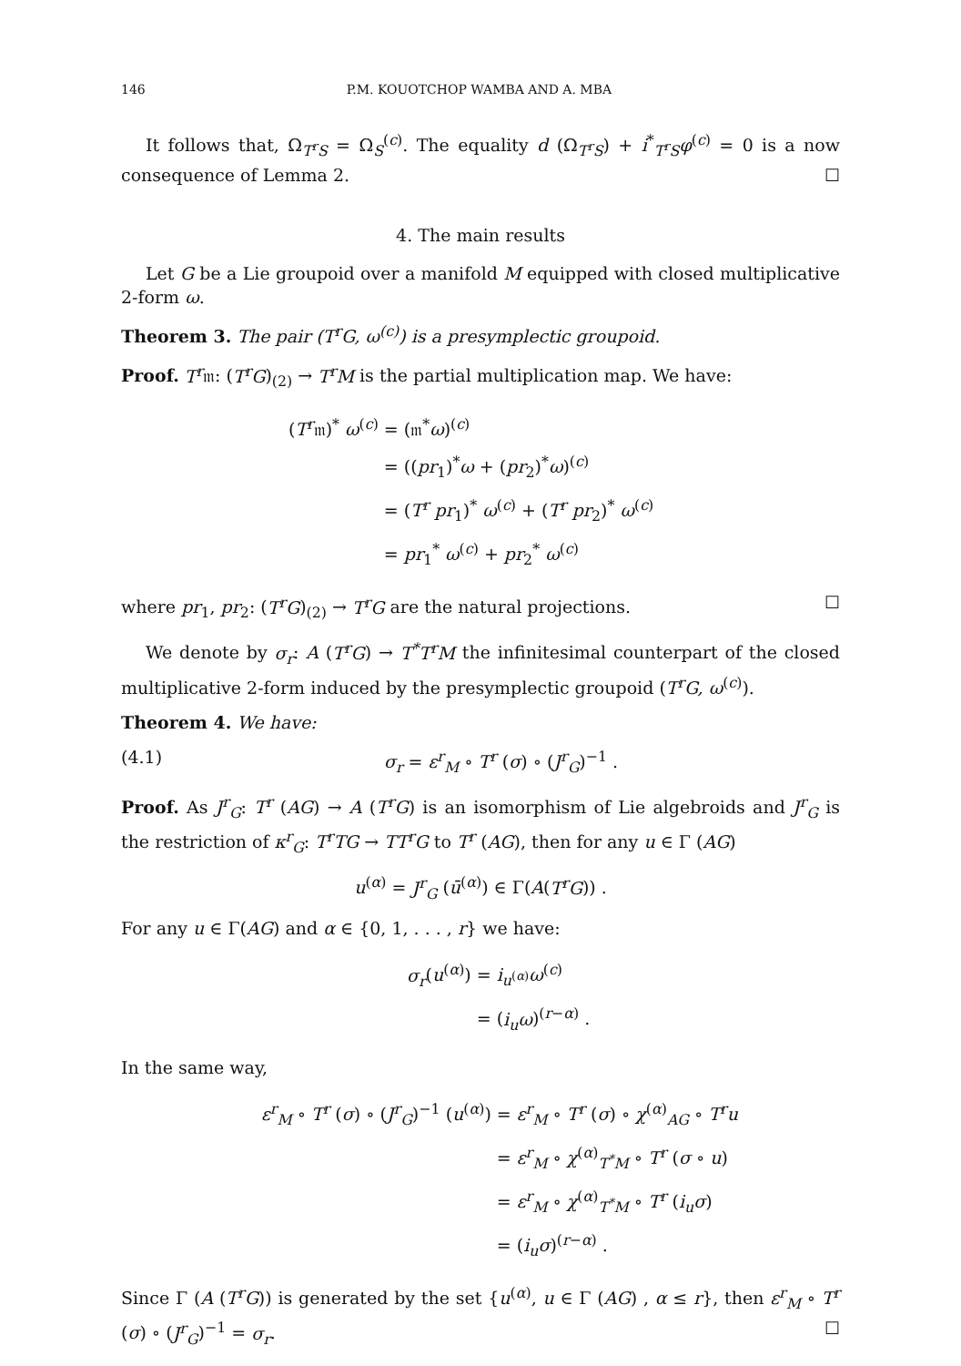146 P.M. KOUOTCHOP WAMBA AND A. MBA
It follows that, Ω<sub>T<sup>r</sup>S</sub> = Ω<sub>S</sub><sup>(c)</sup>. The equality d (Ω<sub>T<sup>r</sup>S</sub>) + i<sup>*</sup><sub>T<sup>r</sup>S</sub>φ<sup>(c)</sup> = 0 is a now consequence of Lemma 2. ☐
4. The main results
Let G be a Lie groupoid over a manifold M equipped with closed multiplicative 2-form ω.
Theorem 3. The pair (T<sup>r</sup>G, ω<sup>(c)</sup>) is a presymplectic groupoid.
Proof. T<sup>r</sup>𝔪: (T<sup>r</sup>G)<sub>(2)</sub> → T<sup>r</sup>M is the partial multiplication map. We have:
| ( T<sup>r</sup> 𝔪)<sup>*</sup> ω<sup>(c)</sup> | = (𝔪<sup>*</sup> ω )<sup>(c)</sup> |
| | = (( pr<sub>1</sub>)<sup>*</sup> ω + ( pr<sub>2</sub>)<sup>*</sup> ω )<sup>(c)</sup> |
| | = ( T<sup>r</sup> pr<sub>1</sub>)<sup>*</sup> ω<sup>(c)</sup> + ( T<sup>r</sup> pr<sub>2</sub>)<sup>*</sup> ω<sup>(c)</sup> |
| | = pr<sub>1</sub><sup>*</sup> ω<sup>(c)</sup> + pr<sub>2</sub><sup>*</sup> ω<sup>(c)</sup> |
where pr<sub>1</sub>, pr<sub>2</sub>: (T<sup>r</sup>G)<sub>(2)</sub> → T<sup>r</sup>G are the natural projections. ☐
We denote by σ<sub>r</sub>: A (T<sup>r</sup>G) → T<sup>*</sup>T<sup>r</sup>M the infinitesimal counterpart of the closed multiplicative 2-form induced by the presymplectic groupoid (T<sup>r</sup>G, ω<sup>(c)</sup>).
Theorem 4. We have:
(4.1) σ<sub>r</sub> = ε<sup>r</sup><sub>M</sub> ∘ T<sup>r</sup> (σ) ∘ (J<sup>r</sup><sub>G</sub>)<sup>−1</sup> .
Proof. As J<sup>r</sup><sub>G</sub>: T<sup>r</sup> (AG) → A (T<sup>r</sup>G) is an isomorphism of Lie algebroids and J<sup>r</sup><sub>G</sub> is the restriction of κ<sup>r</sup><sub>G</sub>: T<sup>r</sup>TG → TT<sup>r</sup>G to T<sup>r</sup> (AG), then for any u ∈ Γ (AG)
u<sup>(α)</sup> = J<sup>r</sup><sub>G</sub> (ū<sup>(α)</sup>) ∈ Γ(A(T<sup>r</sup>G)) .
For any u ∈ Γ(AG) and α ∈ {0, 1, . . . , r} we have:
| σ<sub>r</sub> ( u<sup>(α)</sup>) | = i<sub>u<sup>(α)</sup></sub> ω<sup>(c)</sup> |
| | = ( i<sub>u</sub>ω )<sup>(r−α)</sup> . |
In the same way,
| ε<sup>r</sup><sub>M</sub> ∘ T<sup>r</sup> ( σ ) ∘ ( J<sup>r</sup><sub>G</sub> )<sup>−1</sup> ( u<sup>(α)</sup>) | = ε<sup>r</sup><sub>M</sub> ∘ T<sup>r</sup> ( σ ) ∘ χ<sup>(α)</sup><sub>AG</sub> ∘ T<sup>r</sup>u |
| | = ε<sup>r</sup><sub>M</sub> ∘ χ<sup>(α)</sup><sub>T<sup>*</sup>M</sub> ∘ T<sup>r</sup> ( σ ∘ u ) |
| | = ε<sup>r</sup><sub>M</sub> ∘ χ<sup>(α)</sup><sub>T<sup>*</sup>M</sub> ∘ T<sup>r</sup> ( i<sub>u</sub>σ ) |
| | = ( i<sub>u</sub>σ )<sup>(r−α)</sup> . |
Since Γ (A (T<sup>r</sup>G)) is generated by the set {u<sup>(α)</sup>, u ∈ Γ (AG) , α ≤ r}, then ε<sup>r</sup><sub>M</sub> ∘ T<sup>r</sup> (σ) ∘ (J<sup>r</sup><sub>G</sub>)<sup>−1</sup> = σ<sub>r</sub>. ☐